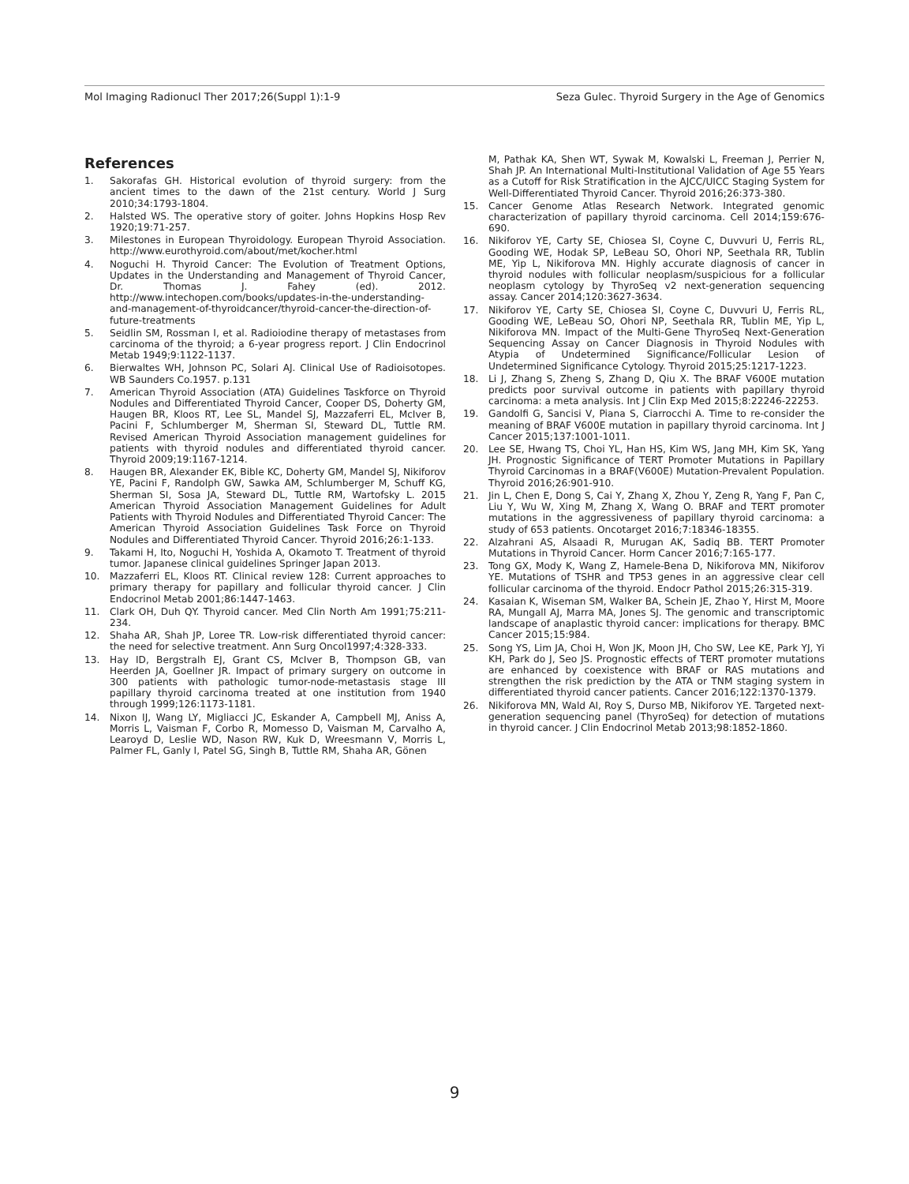Mol Imaging Radionucl Ther 2017;26(Suppl 1):1-9 Seza Gulec. Thyroid Surgery in the Age of Genomics
References
1. Sakorafas GH. Historical evolution of thyroid surgery: from the ancient times to the dawn of the 21st century. World J Surg 2010;34:1793-1804.
2. Halsted WS. The operative story of goiter. Johns Hopkins Hosp Rev 1920;19:71-257.
3. Milestones in European Thyroidology. European Thyroid Association. http://www.eurothyroid.com/about/met/kocher.html
4. Noguchi H. Thyroid Cancer: The Evolution of Treatment Options, Updates in the Understanding and Management of Thyroid Cancer, Dr. Thomas J. Fahey (ed). 2012. http://www.intechopen.com/books/updates-in-the-understanding-and-management-of-thyroidcancer/thyroid-cancer-the-direction-of-future-treatments
5. Seidlin SM, Rossman I, et al. Radioiodine therapy of metastases from carcinoma of the thyroid; a 6-year progress report. J Clin Endocrinol Metab 1949;9:1122-1137.
6. Bierwaltes WH, Johnson PC, Solari AJ. Clinical Use of Radioisotopes. WB Saunders Co.1957. p.131
7. American Thyroid Association (ATA) Guidelines Taskforce on Thyroid Nodules and Differentiated Thyroid Cancer, Cooper DS, Doherty GM, Haugen BR, Kloos RT, Lee SL, Mandel SJ, Mazzaferri EL, McIver B, Pacini F, Schlumberger M, Sherman SI, Steward DL, Tuttle RM. Revised American Thyroid Association management guidelines for patients with thyroid nodules and differentiated thyroid cancer. Thyroid 2009;19:1167-1214.
8. Haugen BR, Alexander EK, Bible KC, Doherty GM, Mandel SJ, Nikiforov YE, Pacini F, Randolph GW, Sawka AM, Schlumberger M, Schuff KG, Sherman SI, Sosa JA, Steward DL, Tuttle RM, Wartofsky L. 2015 American Thyroid Association Management Guidelines for Adult Patients with Thyroid Nodules and Differentiated Thyroid Cancer: The American Thyroid Association Guidelines Task Force on Thyroid Nodules and Differentiated Thyroid Cancer. Thyroid 2016;26:1-133.
9. Takami H, Ito, Noguchi H, Yoshida A, Okamoto T. Treatment of thyroid tumor. Japanese clinical guidelines Springer Japan 2013.
10. Mazzaferri EL, Kloos RT. Clinical review 128: Current approaches to primary therapy for papillary and follicular thyroid cancer. J Clin Endocrinol Metab 2001;86:1447-1463.
11. Clark OH, Duh QY. Thyroid cancer. Med Clin North Am 1991;75:211-234.
12. Shaha AR, Shah JP, Loree TR. Low-risk differentiated thyroid cancer: the need for selective treatment. Ann Surg Oncol1997;4:328-333.
13. Hay ID, Bergstralh EJ, Grant CS, McIver B, Thompson GB, van Heerden JA, Goellner JR. Impact of primary surgery on outcome in 300 patients with pathologic tumor-node-metastasis stage III papillary thyroid carcinoma treated at one institution from 1940 through 1999;126:1173-1181.
14. Nixon IJ, Wang LY, Migliacci JC, Eskander A, Campbell MJ, Aniss A, Morris L, Vaisman F, Corbo R, Momesso D, Vaisman M, Carvalho A, Learoyd D, Leslie WD, Nason RW, Kuk D, Wreesmann V, Morris L, Palmer FL, Ganly I, Patel SG, Singh B, Tuttle RM, Shaha AR, Gönen
M, Pathak KA, Shen WT, Sywak M, Kowalski L, Freeman J, Perrier N, Shah JP. An International Multi-Institutional Validation of Age 55 Years as a Cutoff for Risk Stratification in the AJCC/UICC Staging System for Well-Differentiated Thyroid Cancer. Thyroid 2016;26:373-380.
15. Cancer Genome Atlas Research Network. Integrated genomic characterization of papillary thyroid carcinoma. Cell 2014;159:676-690.
16. Nikiforov YE, Carty SE, Chiosea SI, Coyne C, Duvvuri U, Ferris RL, Gooding WE, Hodak SP, LeBeau SO, Ohori NP, Seethala RR, Tublin ME, Yip L, Nikiforova MN. Highly accurate diagnosis of cancer in thyroid nodules with follicular neoplasm/suspicious for a follicular neoplasm cytology by ThyroSeq v2 next-generation sequencing assay. Cancer 2014;120:3627-3634.
17. Nikiforov YE, Carty SE, Chiosea SI, Coyne C, Duvvuri U, Ferris RL, Gooding WE, LeBeau SO, Ohori NP, Seethala RR, Tublin ME, Yip L, Nikiforova MN. Impact of the Multi-Gene ThyroSeq Next-Generation Sequencing Assay on Cancer Diagnosis in Thyroid Nodules with Atypia of Undetermined Significance/Follicular Lesion of Undetermined Significance Cytology. Thyroid 2015;25:1217-1223.
18. Li J, Zhang S, Zheng S, Zhang D, Qiu X. The BRAF V600E mutation predicts poor survival outcome in patients with papillary thyroid carcinoma: a meta analysis. Int J Clin Exp Med 2015;8:22246-22253.
19. Gandolfi G, Sancisi V, Piana S, Ciarrocchi A. Time to re-consider the meaning of BRAF V600E mutation in papillary thyroid carcinoma. Int J Cancer 2015;137:1001-1011.
20. Lee SE, Hwang TS, Choi YL, Han HS, Kim WS, Jang MH, Kim SK, Yang JH. Prognostic Significance of TERT Promoter Mutations in Papillary Thyroid Carcinomas in a BRAF(V600E) Mutation-Prevalent Population. Thyroid 2016;26:901-910.
21. Jin L, Chen E, Dong S, Cai Y, Zhang X, Zhou Y, Zeng R, Yang F, Pan C, Liu Y, Wu W, Xing M, Zhang X, Wang O. BRAF and TERT promoter mutations in the aggressiveness of papillary thyroid carcinoma: a study of 653 patients. Oncotarget 2016;7:18346-18355.
22. Alzahrani AS, Alsaadi R, Murugan AK, Sadiq BB. TERT Promoter Mutations in Thyroid Cancer. Horm Cancer 2016;7:165-177.
23. Tong GX, Mody K, Wang Z, Hamele-Bena D, Nikiforova MN, Nikiforov YE. Mutations of TSHR and TP53 genes in an aggressive clear cell follicular carcinoma of the thyroid. Endocr Pathol 2015;26:315-319.
24. Kasaian K, Wiseman SM, Walker BA, Schein JE, Zhao Y, Hirst M, Moore RA, Mungall AJ, Marra MA, Jones SJ. The genomic and transcriptomic landscape of anaplastic thyroid cancer: implications for therapy. BMC Cancer 2015;15:984.
25. Song YS, Lim JA, Choi H, Won JK, Moon JH, Cho SW, Lee KE, Park YJ, Yi KH, Park do J, Seo JS. Prognostic effects of TERT promoter mutations are enhanced by coexistence with BRAF or RAS mutations and strengthen the risk prediction by the ATA or TNM staging system in differentiated thyroid cancer patients. Cancer 2016;122:1370-1379.
26. Nikiforova MN, Wald AI, Roy S, Durso MB, Nikiforov YE. Targeted next-generation sequencing panel (ThyroSeq) for detection of mutations in thyroid cancer. J Clin Endocrinol Metab 2013;98:1852-1860.
9